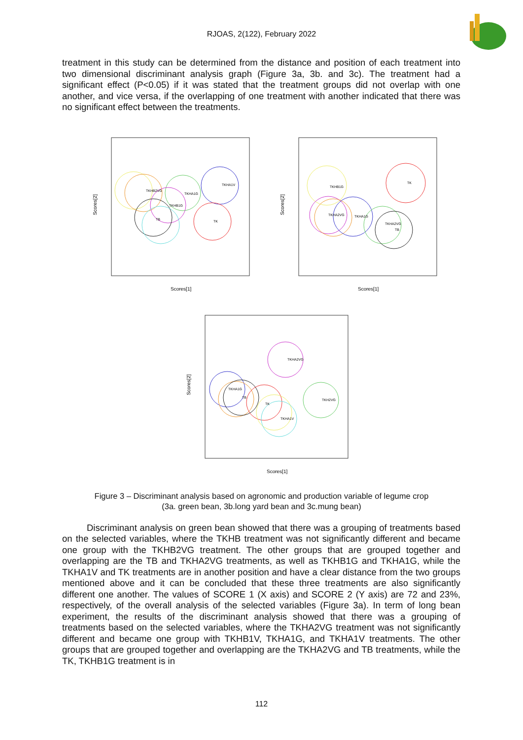RJOAS, 2(122), February 2022
treatment in this study can be determined from the distance and position of each treatment into two dimensional discriminant analysis graph (Figure 3a, 3b. and 3c). The treatment had a significant effect (P<0.05) if it was stated that the treatment groups did not overlap with one another, and vice versa, if the overlapping of one treatment with another indicated that there was no significant effect between the treatments.
TKHA1V
TKHA1G
TKHB1G
TKHB2VG
TB
TK
Scores[1]
Scores[2]
TKHB1G
TK
TKHA2VG
TKHA1G
TKHA2VG
TB
Scores[1]
Scores[2]
TKHA2VG
TKHA1G
TB
TK
TKHA1V
TKH2VG
Scores[1]
Scores[2]
Figure 3 – Discriminant analysis based on agronomic and production variable of legume crop
(3a. green bean, 3b.long yard bean and 3c.mung bean)
Discriminant analysis on green bean showed that there was a grouping of treatments based on the selected variables, where the TKHB treatment was not significantly different and became one group with the TKHB2VG treatment. The other groups that are grouped together and overlapping are the TB and TKHA2VG treatments, as well as TKHB1G and TKHA1G, while the TKHA1V and TK treatments are in another position and have a clear distance from the two groups mentioned above and it can be concluded that these three treatments are also significantly different one another. The values of SCORE 1 (X axis) and SCORE 2 (Y axis) are 72 and 23%, respectively, of the overall analysis of the selected variables (Figure 3a). In term of long bean experiment, the results of the discriminant analysis showed that there was a grouping of treatments based on the selected variables, where the TKHA2VG treatment was not significantly different and became one group with TKHB1V, TKHA1G, and TKHA1V treatments. The other groups that are grouped together and overlapping are the TKHA2VG and TB treatments, while the TK, TKHB1G treatment is in
112